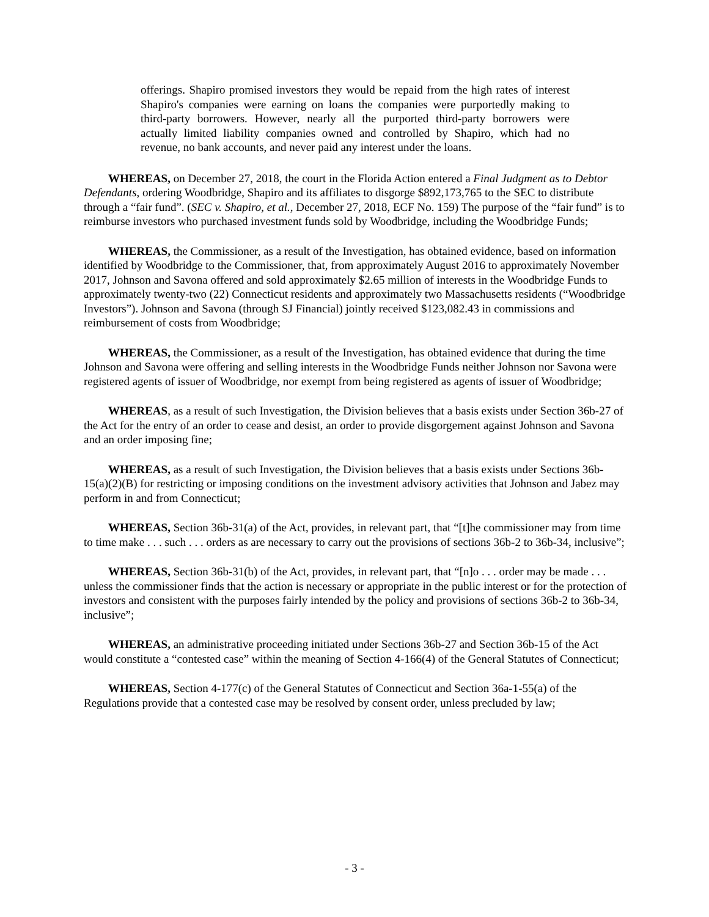offerings. Shapiro promised investors they would be repaid from the high rates of interest Shapiro's companies were earning on loans the companies were purportedly making to third-party borrowers. However, nearly all the purported third-party borrowers were actually limited liability companies owned and controlled by Shapiro, which had no revenue, no bank accounts, and never paid any interest under the loans.
WHEREAS, on December 27, 2018, the court in the Florida Action entered a Final Judgment as to Debtor Defendants, ordering Woodbridge, Shapiro and its affiliates to disgorge $892,173,765 to the SEC to distribute through a “fair fund”. (SEC v. Shapiro, et al., December 27, 2018, ECF No. 159) The purpose of the “fair fund” is to reimburse investors who purchased investment funds sold by Woodbridge, including the Woodbridge Funds;
WHEREAS, the Commissioner, as a result of the Investigation, has obtained evidence, based on information identified by Woodbridge to the Commissioner, that, from approximately August 2016 to approximately November 2017, Johnson and Savona offered and sold approximately $2.65 million of interests in the Woodbridge Funds to approximately twenty-two (22) Connecticut residents and approximately two Massachusetts residents (“Woodbridge Investors”). Johnson and Savona (through SJ Financial) jointly received $123,082.43 in commissions and reimbursement of costs from Woodbridge;
WHEREAS, the Commissioner, as a result of the Investigation, has obtained evidence that during the time Johnson and Savona were offering and selling interests in the Woodbridge Funds neither Johnson nor Savona were registered agents of issuer of Woodbridge, nor exempt from being registered as agents of issuer of Woodbridge;
WHEREAS, as a result of such Investigation, the Division believes that a basis exists under Section 36b-27 of the Act for the entry of an order to cease and desist, an order to provide disgorgement against Johnson and Savona and an order imposing fine;
WHEREAS, as a result of such Investigation, the Division believes that a basis exists under Sections 36b-15(a)(2)(B) for restricting or imposing conditions on the investment advisory activities that Johnson and Jabez may perform in and from Connecticut;
WHEREAS, Section 36b-31(a) of the Act, provides, in relevant part, that “[t]he commissioner may from time to time make . . . such . . . orders as are necessary to carry out the provisions of sections 36b-2 to 36b-34, inclusive”;
WHEREAS, Section 36b-31(b) of the Act, provides, in relevant part, that “[n]o . . . order may be made . . . unless the commissioner finds that the action is necessary or appropriate in the public interest or for the protection of investors and consistent with the purposes fairly intended by the policy and provisions of sections 36b-2 to 36b-34, inclusive”;
WHEREAS, an administrative proceeding initiated under Sections 36b-27 and Section 36b-15 of the Act would constitute a “contested case” within the meaning of Section 4-166(4) of the General Statutes of Connecticut;
WHEREAS, Section 4-177(c) of the General Statutes of Connecticut and Section 36a-1-55(a) of the Regulations provide that a contested case may be resolved by consent order, unless precluded by law;
- 3 -